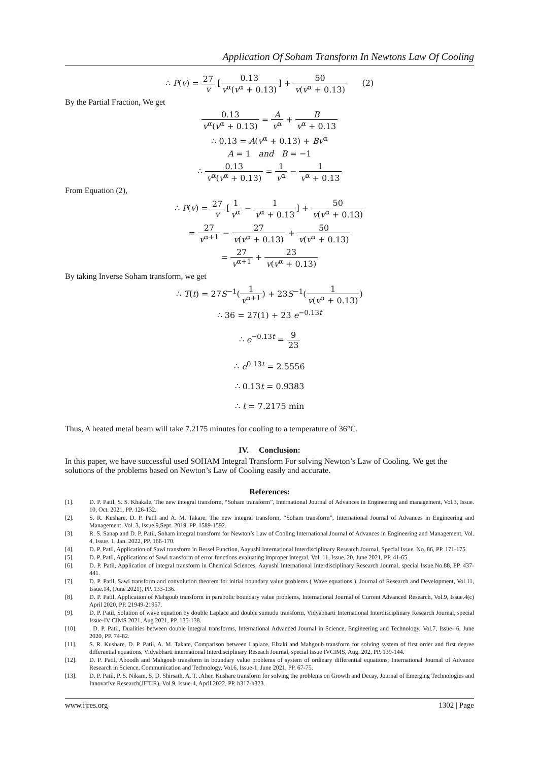Application Of Soham Transform In Newtons Law Of Cooling
∴ P(v) = 27 v [0.13 v<sup>α</sup>(v<sup>α</sup> + 0.13)] + 50 v(v<sup>α</sup> + 0.13) (2)
By the Partial Fraction, We get
0.13 v<sup>α</sup>(v<sup>α</sup> + 0.13) = A v<sup>α</sup> + B v<sup>α</sup> + 0.13
∴ 0.13 = A(v<sup>α</sup> + 0.13) + Bv<sup>α</sup>
A = 1 and B = −1
∴ 0.13 v<sup>α</sup>(v<sup>α</sup> + 0.13) = 1 v<sup>α</sup> − 1 v<sup>α</sup> + 0.13
From Equation (2),
∴ P(v) = 27 v [1 v<sup>α</sup> − 1 v<sup>α</sup> + 0.13] + 50 v(v<sup>α</sup> + 0.13)
= 27 v<sup>α+1</sup> − 27 v(v<sup>α</sup> + 0.13) + 50 v(v<sup>α</sup> + 0.13)
= 27 v<sup>α+1</sup> + 23 v(v<sup>α</sup> + 0.13)
By taking Inverse Soham transform, we get
∴ T(t) = 27S<sup>−1</sup>(1 v<sup>α+1</sup>) + 23S<sup>−1</sup>(1 v(v<sup>α</sup> + 0.13))
∴ 36 = 27(1) + 23 e<sup>−0.13t</sup>
∴ e<sup>−0.13t</sup> = 9 23
∴ e<sup>0.13t</sup> = 2.5556
∴ 0.13t = 0.9383
∴ t = 7.2175 min
Thus, A heated metal beam will take 7.2175 minutes for cooling to a temperature of 36°C.
IV. Conclusion:
In this paper, we have successful used SOHAM Integral Transform For solving Newton’s Law of Cooling. We get the solutions of the problems based on Newton’s Law of Cooling easily and accurate.
References:
[1]. D. P. Patil, S. S. Khakale, The new integral transform, “Soham transform”, International Journal of Advances in Engineering and management, Vol.3, Issue. 10, Oct. 2021, PP. 126-132.
[2]. S. R. Kushare, D. P. Patil and A. M. Takare, The new integral transform, “Soham transform”, International Journal of Advances in Engineering and Management, Vol. 3, Issue.9,Sept. 2019, PP. 1589-1592.
[3]. R. S. Sanap and D. P. Patil, Soham integral transform for Newton’s Law of Cooling International Journal of Advances in Engineering and Management, Vol. 4, Issue. 1, Jan. 2022, PP. 166-170.
[4]. D. P. Patil, Application of Sawi transform in Bessel Function, Aayushi International Interdisciplinary Research Journal, Special Issue. No. 86, PP. 171-175.
[5]. D. P. Patil, Applications of Sawi transform of error functions evaluating improper integral, Vol. 11, Issue. 20, June 2021, PP. 41-65.
[6]. D. P. Patil, Application of integral transform in Chemical Sciences, Aayushi International Interdisciplinary Research Journal, special Issue.No.88, PP. 437-441.
[7]. D. P. Patil, Sawi transform and convolution theorem for initial boundary value problems ( Wave equations ), Journal of Research and Development, Vol.11, Issue.14, (June 2021), PP. 133-136.
[8]. D. P. Patil, Application of Mahgoub transform in parabolic boundary value problems, International Journal of Current Advanced Research, Vol.9, Issue.4(c) April 2020, PP. 21949-21957.
[9]. D. P. Patil, Solution of wave equation by double Laplace and double sumudu transform, Vidyabharti International Interdisciplinary Research Journal, special Issue-IV CIMS 2021, Aug 2021, PP. 135-138.
[10].. D. P. Patil, Dualities between double integral transforms, International Advanced Journal in Science, Engineering and Technology, Vol.7, Issue- 6, June 2020, PP. 74-82.
[11]. S. R. Kushare, D. P. Patil, A. M. Takate, Comparison between Laplace, Elzaki and Mahgoub transform for solving system of first order and first degree differential equations, Vidyabharti international Interdisciplinary Reseach Journal, special Issue IVCIMS, Aug. 202, PP. 139-144.
[12]. D. P. Patil, Aboodh and Mahgoub transform in boundary value problems of system of ordinary differential equations, International Journal of Advance Research in Science, Communication and Technology, Vol.6, Issue-1, June 2021, PP. 67-75.
[13]. D. P. Patil, P. S. Nikam, S. D. Shirsath, A. T. .Aher, Kushare transform for solving the problems on Growth and Decay, Journal of Emerging Technologies and Innovative Research(JETIR), Vol.9, Issue-4, April 2022, PP. h317-h323.
www.ijres.org 1302 | Page